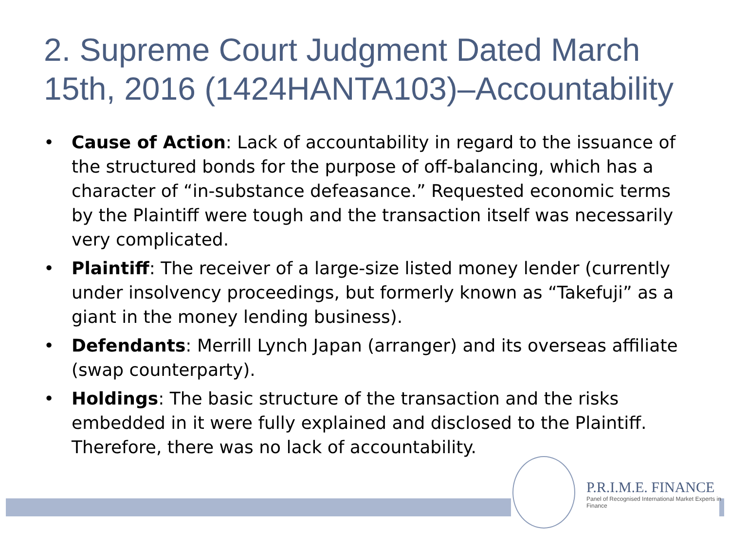2. Supreme Court Judgment Dated March 15th, 2016 (1424HANTA103)–Accountability
• Cause of Action: Lack of accountability in regard to the issuance of the structured bonds for the purpose of off-balancing, which has a character of “in-substance defeasance.” Requested economic terms by the Plaintiff were tough and the transaction itself was necessarily very complicated.
• Plaintiff: The receiver of a large-size listed money lender (currently under insolvency proceedings, but formerly known as “Takefuji” as a giant in the money lending business).
• Defendants: Merrill Lynch Japan (arranger) and its overseas affiliate (swap counterparty).
• Holdings: The basic structure of the transaction and the risks embedded in it were fully explained and disclosed to the Plaintiff. Therefore, there was no lack of accountability.
P.R.I.M.E. FINANCE
Panel of Recognised International Market Experts in Finance